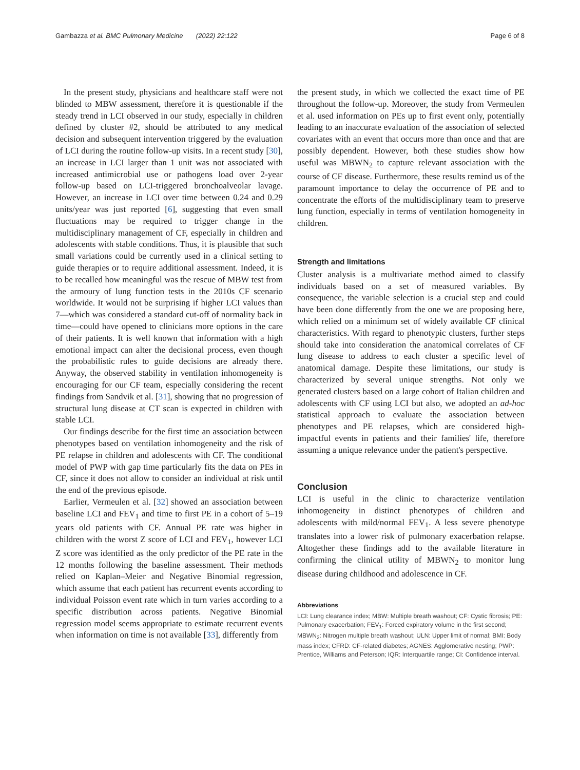Gambazza et al. BMC Pulmonary Medicine (2022) 22:122 Page 6 of 8
In the present study, physicians and healthcare staff were not blinded to MBW assessment, therefore it is questionable if the steady trend in LCI observed in our study, especially in children defined by cluster #2, should be attributed to any medical decision and subsequent intervention triggered by the evaluation of LCI during the routine follow-up visits. In a recent study [30], an increase in LCI larger than 1 unit was not associated with increased antimicrobial use or pathogens load over 2-year follow-up based on LCI-triggered bronchoalveolar lavage. However, an increase in LCI over time between 0.24 and 0.29 units/year was just reported [6], suggesting that even small fluctuations may be required to trigger change in the multidisciplinary management of CF, especially in children and adolescents with stable conditions. Thus, it is plausible that such small variations could be currently used in a clinical setting to guide therapies or to require additional assessment. Indeed, it is to be recalled how meaningful was the rescue of MBW test from the armoury of lung function tests in the 2010s CF scenario worldwide. It would not be surprising if higher LCI values than 7—which was considered a standard cut-off of normality back in time—could have opened to clinicians more options in the care of their patients. It is well known that information with a high emotional impact can alter the decisional process, even though the probabilistic rules to guide decisions are already there. Anyway, the observed stability in ventilation inhomogeneity is encouraging for our CF team, especially considering the recent findings from Sandvik et al. [31], showing that no progression of structural lung disease at CT scan is expected in children with stable LCI.
Our findings describe for the first time an association between phenotypes based on ventilation inhomogeneity and the risk of PE relapse in children and adolescents with CF. The conditional model of PWP with gap time particularly fits the data on PEs in CF, since it does not allow to consider an individual at risk until the end of the previous episode.
Earlier, Vermeulen et al. [32] showed an association between baseline LCI and FEV<sub>1</sub> and time to first PE in a cohort of 5–19 years old patients with CF. Annual PE rate was higher in children with the worst Z score of LCI and FEV<sub>1</sub>, however LCI Z score was identified as the only predictor of the PE rate in the 12 months following the baseline assessment. Their methods relied on Kaplan–Meier and Negative Binomial regression, which assume that each patient has recurrent events according to individual Poisson event rate which in turn varies according to a specific distribution across patients. Negative Binomial regression model seems appropriate to estimate recurrent events when information on time is not available [33], differently from
the present study, in which we collected the exact time of PE throughout the follow-up. Moreover, the study from Vermeulen et al. used information on PEs up to first event only, potentially leading to an inaccurate evaluation of the association of selected covariates with an event that occurs more than once and that are possibly dependent. However, both these studies show how useful was MBWN<sub>2</sub> to capture relevant association with the course of CF disease. Furthermore, these results remind us of the paramount importance to delay the occurrence of PE and to concentrate the efforts of the multidisciplinary team to preserve lung function, especially in terms of ventilation homogeneity in children.
Strength and limitations
Cluster analysis is a multivariate method aimed to classify individuals based on a set of measured variables. By consequence, the variable selection is a crucial step and could have been done differently from the one we are proposing here, which relied on a minimum set of widely available CF clinical characteristics. With regard to phenotypic clusters, further steps should take into consideration the anatomical correlates of CF lung disease to address to each cluster a specific level of anatomical damage. Despite these limitations, our study is characterized by several unique strengths. Not only we generated clusters based on a large cohort of Italian children and adolescents with CF using LCI but also, we adopted an ad-hoc statistical approach to evaluate the association between phenotypes and PE relapses, which are considered high-impactful events in patients and their families' life, therefore assuming a unique relevance under the patient's perspective.
Conclusion
LCI is useful in the clinic to characterize ventilation inhomogeneity in distinct phenotypes of children and adolescents with mild/normal FEV<sub>1</sub>. A less severe phenotype translates into a lower risk of pulmonary exacerbation relapse. Altogether these findings add to the available literature in confirming the clinical utility of MBWN<sub>2</sub> to monitor lung disease during childhood and adolescence in CF.
Abbreviations
LCI: Lung clearance index; MBW: Multiple breath washout; CF: Cystic fibrosis; PE: Pulmonary exacerbation; FEV<sub>1</sub>: Forced expiratory volume in the first second; MBWN<sub>2</sub>: Nitrogen multiple breath washout; ULN: Upper limit of normal; BMI: Body mass index; CFRD: CF-related diabetes; AGNES: Agglomerative nesting; PWP: Prentice, Williams and Peterson; IQR: Interquartile range; CI: Confidence interval.